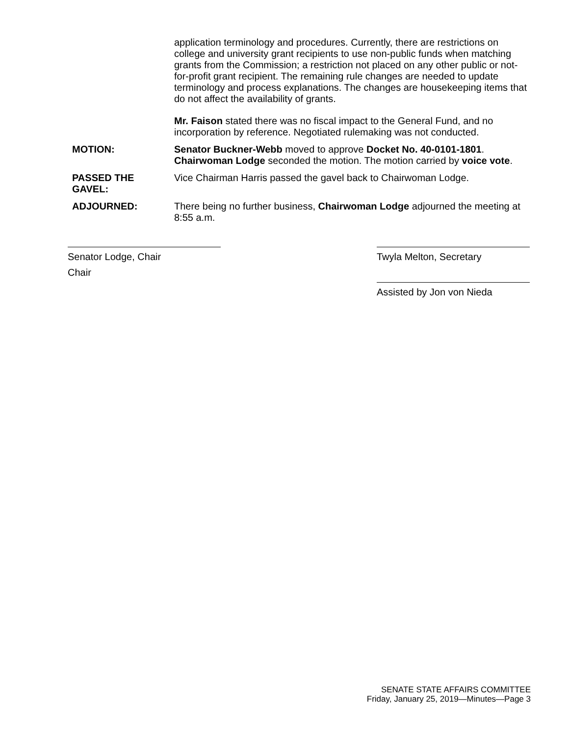application terminology and procedures. Currently, there are restrictions on college and university grant recipients to use non-public funds when matching grants from the Commission; a restriction not placed on any other public or not-for-profit grant recipient. The remaining rule changes are needed to update terminology and process explanations. The changes are housekeeping items that do not affect the availability of grants.
Mr. Faison stated there was no fiscal impact to the General Fund, and no incorporation by reference. Negotiated rulemaking was not conducted.
MOTION: Senator Buckner-Webb moved to approve Docket No. 40-0101-1801. Chairwoman Lodge seconded the motion. The motion carried by voice vote.
PASSED THE
GAVEL:
Vice Chairman Harris passed the gavel back to Chairwoman Lodge.
ADJOURNED: There being no further business, Chairwoman Lodge adjourned the meeting at 8:55 a.m.
Senator Lodge, Chair
Chair
Twyla Melton, Secretary
Assisted by Jon von Nieda
SENATE STATE AFFAIRS COMMITTEE
Friday, January 25, 2019—Minutes—Page 3